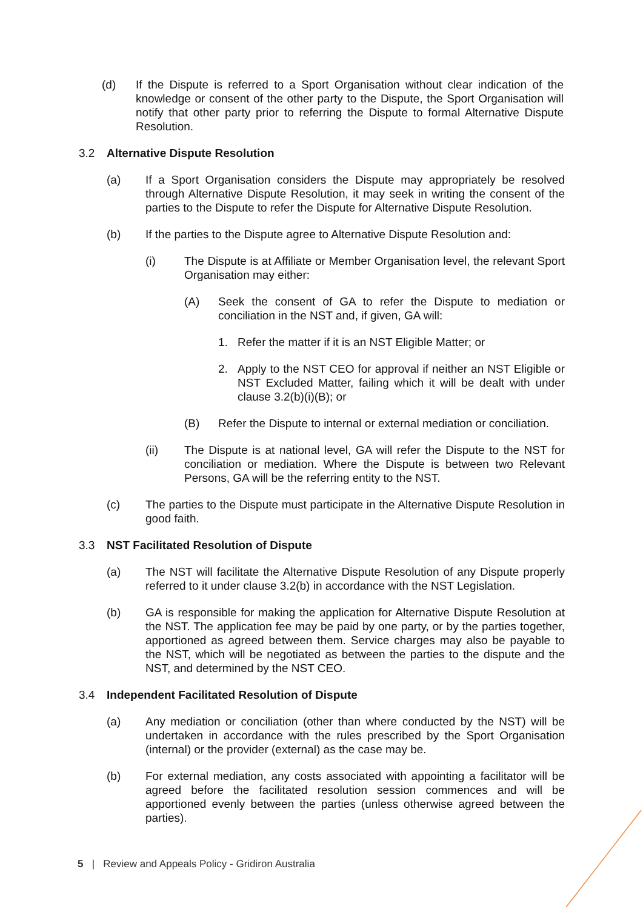(d) If the Dispute is referred to a Sport Organisation without clear indication of the knowledge or consent of the other party to the Dispute, the Sport Organisation will notify that other party prior to referring the Dispute to formal Alternative Dispute Resolution.
3.2 Alternative Dispute Resolution
(a) If a Sport Organisation considers the Dispute may appropriately be resolved through Alternative Dispute Resolution, it may seek in writing the consent of the parties to the Dispute to refer the Dispute for Alternative Dispute Resolution.
(b) If the parties to the Dispute agree to Alternative Dispute Resolution and:
(i) The Dispute is at Affiliate or Member Organisation level, the relevant Sport Organisation may either:
(A) Seek the consent of GA to refer the Dispute to mediation or conciliation in the NST and, if given, GA will:
1. Refer the matter if it is an NST Eligible Matter; or
2. Apply to the NST CEO for approval if neither an NST Eligible or NST Excluded Matter, failing which it will be dealt with under clause 3.2(b)(i)(B); or
(B) Refer the Dispute to internal or external mediation or conciliation.
(ii) The Dispute is at national level, GA will refer the Dispute to the NST for conciliation or mediation. Where the Dispute is between two Relevant Persons, GA will be the referring entity to the NST.
(c) The parties to the Dispute must participate in the Alternative Dispute Resolution in good faith.
3.3 NST Facilitated Resolution of Dispute
(a) The NST will facilitate the Alternative Dispute Resolution of any Dispute properly referred to it under clause 3.2(b) in accordance with the NST Legislation.
(b) GA is responsible for making the application for Alternative Dispute Resolution at the NST. The application fee may be paid by one party, or by the parties together, apportioned as agreed between them. Service charges may also be payable to the NST, which will be negotiated as between the parties to the dispute and the NST, and determined by the NST CEO.
3.4 Independent Facilitated Resolution of Dispute
(a) Any mediation or conciliation (other than where conducted by the NST) will be undertaken in accordance with the rules prescribed by the Sport Organisation (internal) or the provider (external) as the case may be.
(b) For external mediation, any costs associated with appointing a facilitator will be agreed before the facilitated resolution session commences and will be apportioned evenly between the parties (unless otherwise agreed between the parties).
5 | Review and Appeals Policy - Gridiron Australia